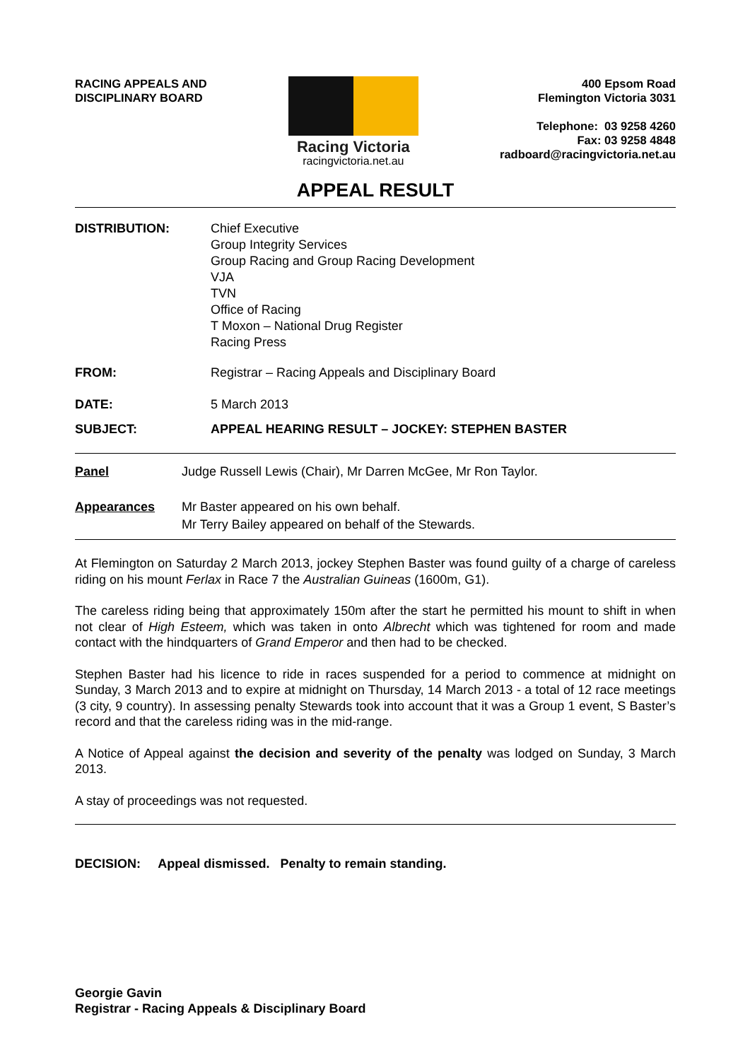RACING APPEALS AND
DISCIPLINARY BOARD
Racing Victoria
racingvictoria.net.au
400 Epsom Road
Flemington Victoria 3031
Telephone: 03 9258 4260
Fax: 03 9258 4848
radboard@racingvictoria.net.au
APPEAL RESULT
DISTRIBUTION: Chief Executive
Group Integrity Services
Group Racing and Group Racing Development
VJA
TVN
Office of Racing
T Moxon – National Drug Register
Racing Press
FROM: Registrar – Racing Appeals and Disciplinary Board
DATE: 5 March 2013
SUBJECT: APPEAL HEARING RESULT – JOCKEY: STEPHEN BASTER
Panel Judge Russell Lewis (Chair), Mr Darren McGee, Mr Ron Taylor.
Appearances Mr Baster appeared on his own behalf.
Mr Terry Bailey appeared on behalf of the Stewards.
At Flemington on Saturday 2 March 2013, jockey Stephen Baster was found guilty of a charge of careless riding on his mount Ferlax in Race 7 the Australian Guineas (1600m, G1).
The careless riding being that approximately 150m after the start he permitted his mount to shift in when not clear of High Esteem, which was taken in onto Albrecht which was tightened for room and made contact with the hindquarters of Grand Emperor and then had to be checked.
Stephen Baster had his licence to ride in races suspended for a period to commence at midnight on Sunday, 3 March 2013 and to expire at midnight on Thursday, 14 March 2013 - a total of 12 race meetings (3 city, 9 country). In assessing penalty Stewards took into account that it was a Group 1 event, S Baster’s record and that the careless riding was in the mid-range.
A Notice of Appeal against the decision and severity of the penalty was lodged on Sunday, 3 March 2013.
A stay of proceedings was not requested.
DECISION: Appeal dismissed. Penalty to remain standing.
Georgie Gavin
Registrar - Racing Appeals & Disciplinary Board